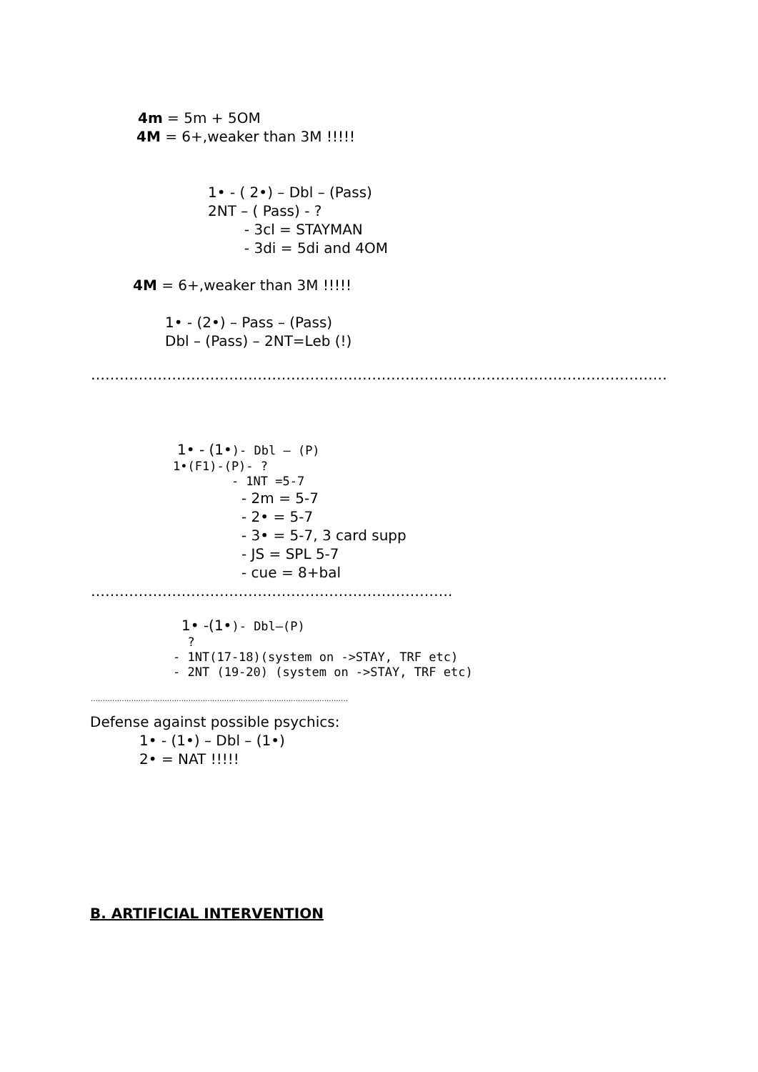4m = 5m + 5OM
4M = 6+,weaker than 3M !!!!!
1• - ( 2•) – Dbl – (Pass) 2NT – ( Pass) - ? - 3cl = STAYMAN - 3di = 5di and 4OM
4M = 6+,weaker than 3M !!!!!
1• - (2•) – Pass – (Pass) Dbl – (Pass) – 2NT=Leb (!)
…………………………………………………………………………………………………………………………………………
1• - (1•)- Dbl – (P)
1•(F1)-(P)- ? - 1NT =5-7
- 2m = 5-7 - 2• = 5-7 - 3• = 5-7, 3 card supp - JS = SPL 5-7 - cue = 8+bal
………………………………………………………………….
1• -(1•)- Dbl–(P)
? - 1NT(17-18)(system on ->STAY, TRF etc) - 2NT (19-20) (system on ->STAY, TRF etc)
………………………………………………………………………………………………
Defense against possible psychics:
1• - (1•) – Dbl – (1•) 2• = NAT !!!!!
B. ARTIFICIAL INTERVENTION